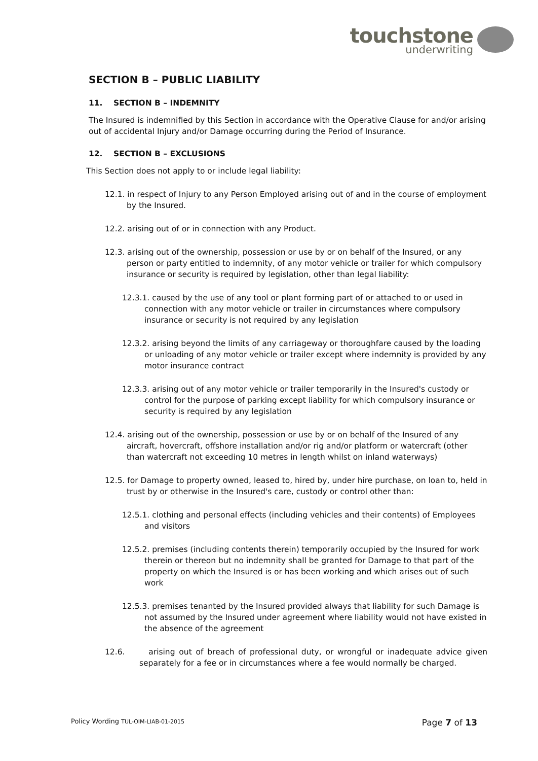touchstone
underwriting
SECTION B – PUBLIC LIABILITY
11. SECTION B – INDEMNITY
The Insured is indemnified by this Section in accordance with the Operative Clause for and/or arising out of accidental Injury and/or Damage occurring during the Period of Insurance.
12. SECTION B – EXCLUSIONS
This Section does not apply to or include legal liability:
12.1. in respect of Injury to any Person Employed arising out of and in the course of employment by the Insured.
12.2. arising out of or in connection with any Product.
12.3. arising out of the ownership, possession or use by or on behalf of the Insured, or any person or party entitled to indemnity, of any motor vehicle or trailer for which compulsory insurance or security is required by legislation, other than legal liability:
12.3.1. caused by the use of any tool or plant forming part of or attached to or used in connection with any motor vehicle or trailer in circumstances where compulsory insurance or security is not required by any legislation
12.3.2. arising beyond the limits of any carriageway or thoroughfare caused by the loading or unloading of any motor vehicle or trailer except where indemnity is provided by any motor insurance contract
12.3.3. arising out of any motor vehicle or trailer temporarily in the Insured's custody or control for the purpose of parking except liability for which compulsory insurance or security is required by any legislation
12.4. arising out of the ownership, possession or use by or on behalf of the Insured of any aircraft, hovercraft, offshore installation and/or rig and/or platform or watercraft (other than watercraft not exceeding 10 metres in length whilst on inland waterways)
12.5. for Damage to property owned, leased to, hired by, under hire purchase, on loan to, held in trust by or otherwise in the Insured's care, custody or control other than:
12.5.1. clothing and personal effects (including vehicles and their contents) of Employees and visitors
12.5.2. premises (including contents therein) temporarily occupied by the Insured for work therein or thereon but no indemnity shall be granted for Damage to that part of the property on which the Insured is or has been working and which arises out of such work
12.5.3. premises tenanted by the Insured provided always that liability for such Damage is not assumed by the Insured under agreement where liability would not have existed in the absence of the agreement
12.6. arising out of breach of professional duty, or wrongful or inadequate advice given separately for a fee or in circumstances where a fee would normally be charged.
Policy Wording TUL-OIM-LIAB-01-2015 Page 7 of 13